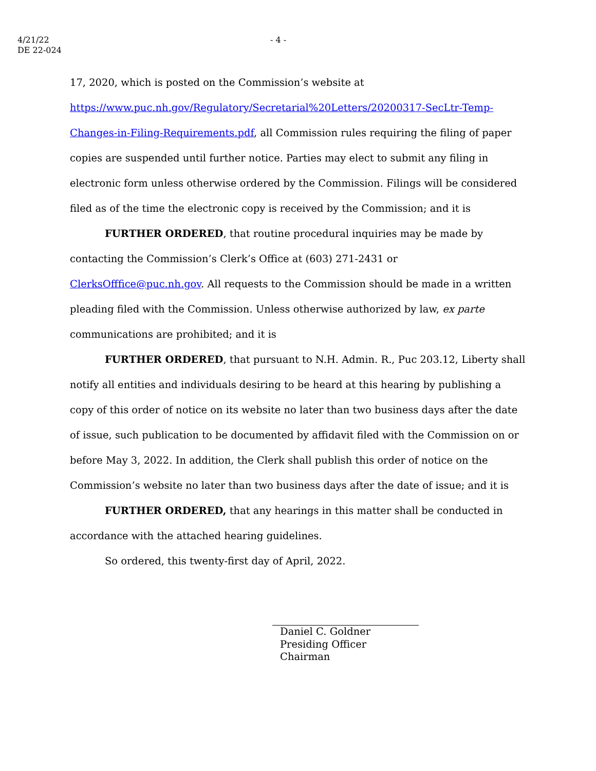4/21/22
DE 22-024
- 4 -
17, 2020, which is posted on the Commission’s website at https://www.puc.nh.gov/Regulatory/Secretarial%20Letters/20200317-SecLtr-Temp-Changes-in-Filing-Requirements.pdf, all Commission rules requiring the filing of paper copies are suspended until further notice. Parties may elect to submit any filing in electronic form unless otherwise ordered by the Commission. Filings will be considered filed as of the time the electronic copy is received by the Commission; and it is
FURTHER ORDERED, that routine procedural inquiries may be made by contacting the Commission’s Clerk’s Office at (603) 271-2431 or ClerksOfffice@puc.nh.gov. All requests to the Commission should be made in a written pleading filed with the Commission. Unless otherwise authorized by law, ex parte communications are prohibited; and it is
FURTHER ORDERED, that pursuant to N.H. Admin. R., Puc 203.12, Liberty shall notify all entities and individuals desiring to be heard at this hearing by publishing a copy of this order of notice on its website no later than two business days after the date of issue, such publication to be documented by affidavit filed with the Commission on or before May 3, 2022. In addition, the Clerk shall publish this order of notice on the Commission’s website no later than two business days after the date of issue; and it is
FURTHER ORDERED, that any hearings in this matter shall be conducted in accordance with the attached hearing guidelines.
So ordered, this twenty-first day of April, 2022.
Daniel C. Goldner
Presiding Officer
Chairman